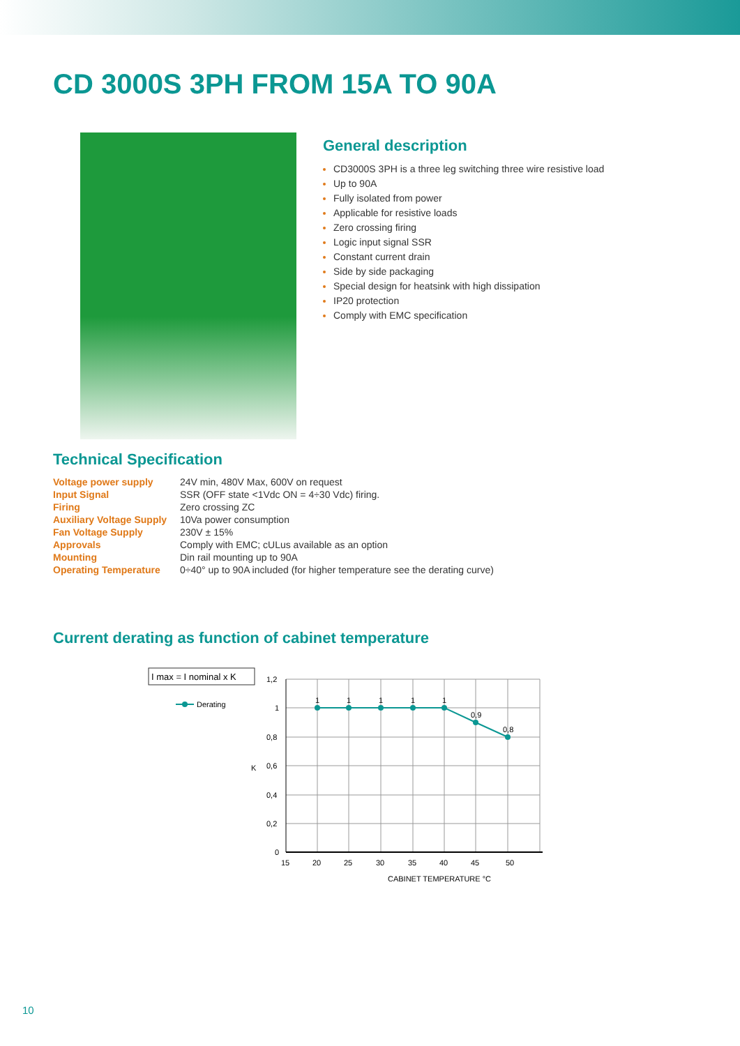CD 3000S 3PH FROM 15A TO 90A
General description
CD3000S 3PH is a three leg switching three wire resistive load
Up to 90A
Fully isolated from power
Applicable for resistive loads
Zero crossing firing
Logic input signal SSR
Constant current drain
Side by side packaging
Special design for heatsink with high dissipation
IP20 protection
Comply with EMC specification
Technical Specification
| Voltage power supply | 24V min, 480V Max, 600V on request |
| Input Signal | SSR (OFF state <1Vdc ON = 4÷30 Vdc) firing. |
| Firing | Zero crossing ZC |
| Auxiliary Voltage Supply | 10Va power consumption |
| Fan Voltage Supply | 230V ± 15% |
| Approvals | Comply with EMC; cULus available as an option |
| Mounting | Din rail mounting up to 90A |
| Operating Temperature | 0÷40° up to 90A included (for higher temperature see the derating curve) |
Current derating as function of cabinet temperature
I max = I nominal x K
Derating
1
1
1
1
1
0,9
0,8
1,2
1
0,8
0,6
0,4
0,2
0
K
15
20
25
30
35
40
45
50
CABINET TEMPERATURE °C
10